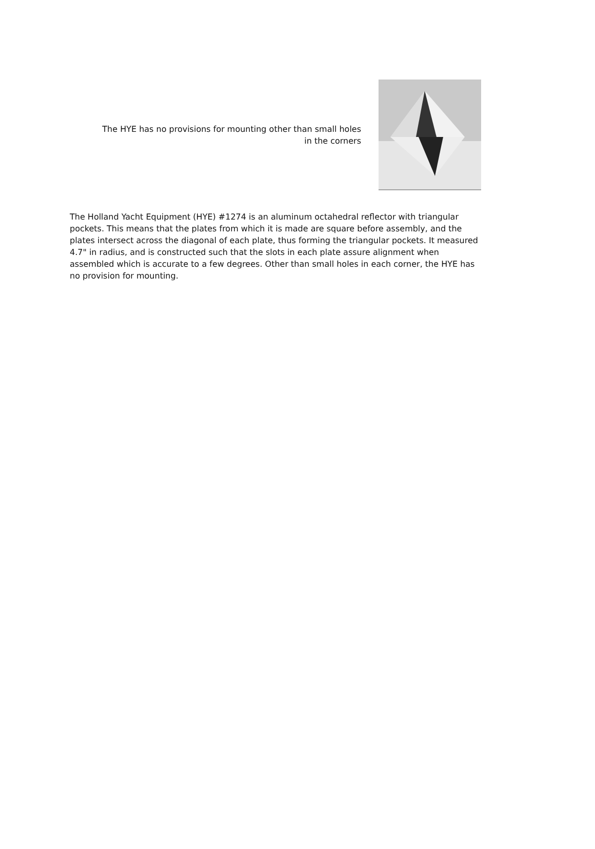The HYE has no provisions for mounting other than small holes
in the corners
The Holland Yacht Equipment (HYE) #1274 is an aluminum octahedral reflector with triangular pockets. This means that the plates from which it is made are square before assembly, and the plates intersect across the diagonal of each plate, thus forming the triangular pockets. It measured 4.7" in radius, and is constructed such that the slots in each plate assure alignment when assembled which is accurate to a few degrees. Other than small holes in each corner, the HYE has no provision for mounting.